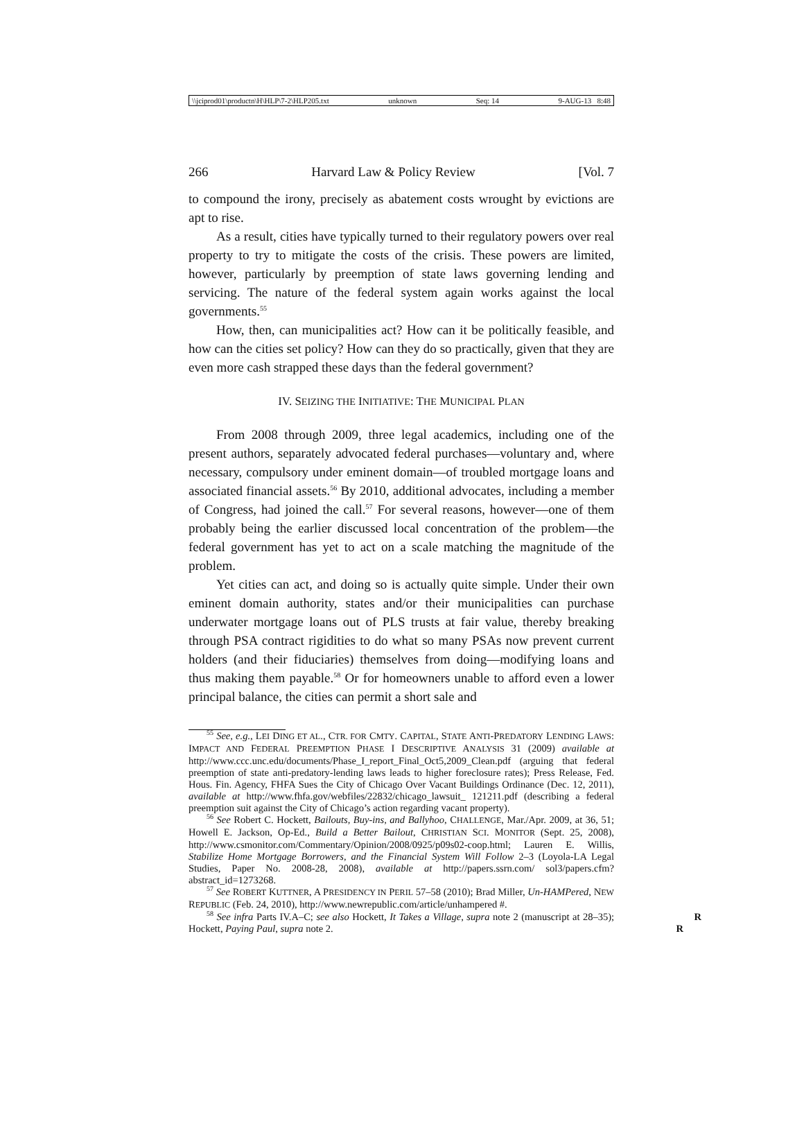\\jciprod01\productn\H\HLP\7-2\HLP205.txt unknown Seq: 14 9-AUG-13 8:48
266 Harvard Law & Policy Review [Vol. 7
to compound the irony, precisely as abatement costs wrought by evictions are apt to rise.
As a result, cities have typically turned to their regulatory powers over real property to try to mitigate the costs of the crisis. These powers are limited, however, particularly by preemption of state laws governing lending and servicing. The nature of the federal system again works against the local governments.<sup>55</sup>
How, then, can municipalities act? How can it be politically feasible, and how can the cities set policy? How can they do so practically, given that they are even more cash strapped these days than the federal government?
IV. SEIZING THE INITIATIVE: THE MUNICIPAL PLAN
From 2008 through 2009, three legal academics, including one of the present authors, separately advocated federal purchases—voluntary and, where necessary, compulsory under eminent domain—of troubled mortgage loans and associated financial assets.<sup>56</sup> By 2010, additional advocates, including a member of Congress, had joined the call.<sup>57</sup> For several reasons, however—one of them probably being the earlier discussed local concentration of the problem—the federal government has yet to act on a scale matching the magnitude of the problem.
Yet cities can act, and doing so is actually quite simple. Under their own eminent domain authority, states and/or their municipalities can purchase underwater mortgage loans out of PLS trusts at fair value, thereby breaking through PSA contract rigidities to do what so many PSAs now prevent current holders (and their fiduciaries) themselves from doing—modifying loans and thus making them payable.<sup>58</sup> Or for homeowners unable to afford even a lower principal balance, the cities can permit a short sale and
<sup>55</sup> See, e.g., LEI DING ET AL., CTR. FOR CMTY. CAPITAL, STATE ANTI-PREDATORY LENDING LAWS: IMPACT AND FEDERAL PREEMPTION PHASE I DESCRIPTIVE ANALYSIS 31 (2009) available at http://www.ccc.unc.edu/documents/Phase_I_report_Final_Oct5,2009_Clean.pdf (arguing that federal preemption of state anti-predatory-lending laws leads to higher foreclosure rates); Press Release, Fed. Hous. Fin. Agency, FHFA Sues the City of Chicago Over Vacant Buildings Ordinance (Dec. 12, 2011), available at http://www.fhfa.gov/webfiles/22832/chicago_lawsuit_ 121211.pdf (describing a federal preemption suit against the City of Chicago’s action regarding vacant property).
<sup>56</sup> See Robert C. Hockett, Bailouts, Buy-ins, and Ballyhoo, CHALLENGE, Mar./Apr. 2009, at 36, 51; Howell E. Jackson, Op-Ed., Build a Better Bailout, CHRISTIAN SCI. MONITOR (Sept. 25, 2008), http://www.csmonitor.com/Commentary/Opinion/2008/0925/p09s02-coop.html; Lauren E. Willis, Stabilize Home Mortgage Borrowers, and the Financial System Will Follow 2–3 (Loyola-LA Legal Studies, Paper No. 2008-28, 2008), available at http://papers.ssrn.com/ sol3/papers.cfm?abstract_id=1273268.
<sup>57</sup> See ROBERT KUTTNER, A PRESIDENCY IN PERIL 57–58 (2010); Brad Miller, Un-HAMPered, NEW REPUBLIC (Feb. 24, 2010), http://www.newrepublic.com/article/unhampered #.
R
R<sup>58</sup> See infra Parts IV.A–C; see also Hockett, It Takes a Village, supra note 2 (manuscript at 28–35); Hockett, Paying Paul, supra note 2.